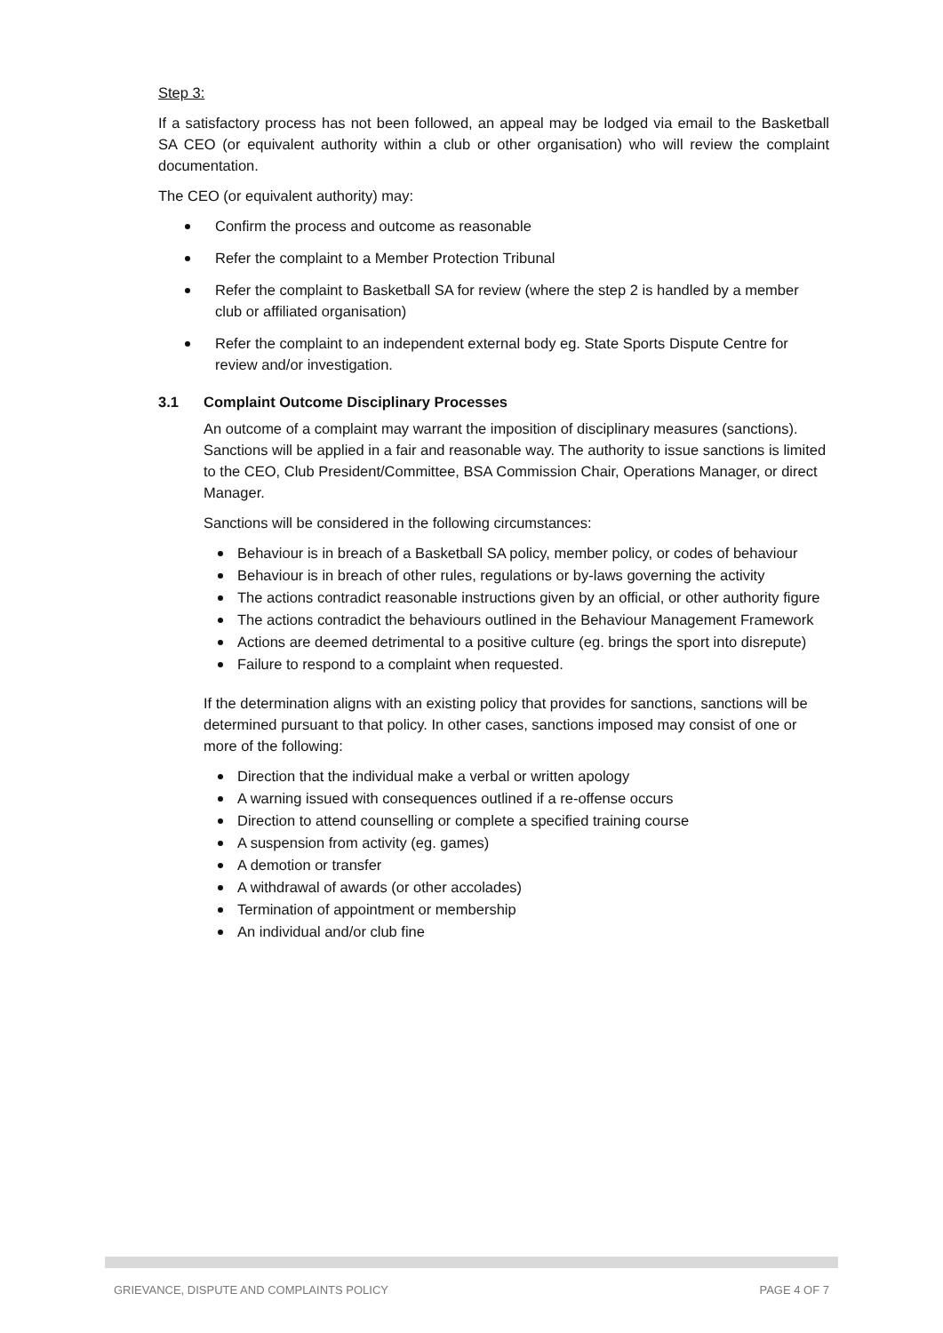Step 3:
If a satisfactory process has not been followed, an appeal may be lodged via email to the Basketball SA CEO (or equivalent authority within a club or other organisation) who will review the complaint documentation.
The CEO (or equivalent authority) may:
Confirm the process and outcome as reasonable
Refer the complaint to a Member Protection Tribunal
Refer the complaint to Basketball SA for review (where the step 2 is handled by a member club or affiliated organisation)
Refer the complaint to an independent external body eg. State Sports Dispute Centre for review and/or investigation.
3.1 Complaint Outcome Disciplinary Processes
An outcome of a complaint may warrant the imposition of disciplinary measures (sanctions). Sanctions will be applied in a fair and reasonable way. The authority to issue sanctions is limited to the CEO, Club President/Committee, BSA Commission Chair, Operations Manager, or direct Manager.
Sanctions will be considered in the following circumstances:
Behaviour is in breach of a Basketball SA policy, member policy, or codes of behaviour
Behaviour is in breach of other rules, regulations or by-laws governing the activity
The actions contradict reasonable instructions given by an official, or other authority figure
The actions contradict the behaviours outlined in the Behaviour Management Framework
Actions are deemed detrimental to a positive culture (eg. brings the sport into disrepute)
Failure to respond to a complaint when requested.
If the determination aligns with an existing policy that provides for sanctions, sanctions will be determined pursuant to that policy. In other cases, sanctions imposed may consist of one or more of the following:
Direction that the individual make a verbal or written apology
A warning issued with consequences outlined if a re-offense occurs
Direction to attend counselling or complete a specified training course
A suspension from activity (eg. games)
A demotion or transfer
A withdrawal of awards (or other accolades)
Termination of appointment or membership
An individual and/or club fine
GRIEVANCE, DISPUTE AND COMPLAINTS POLICY PAGE 4 OF 7